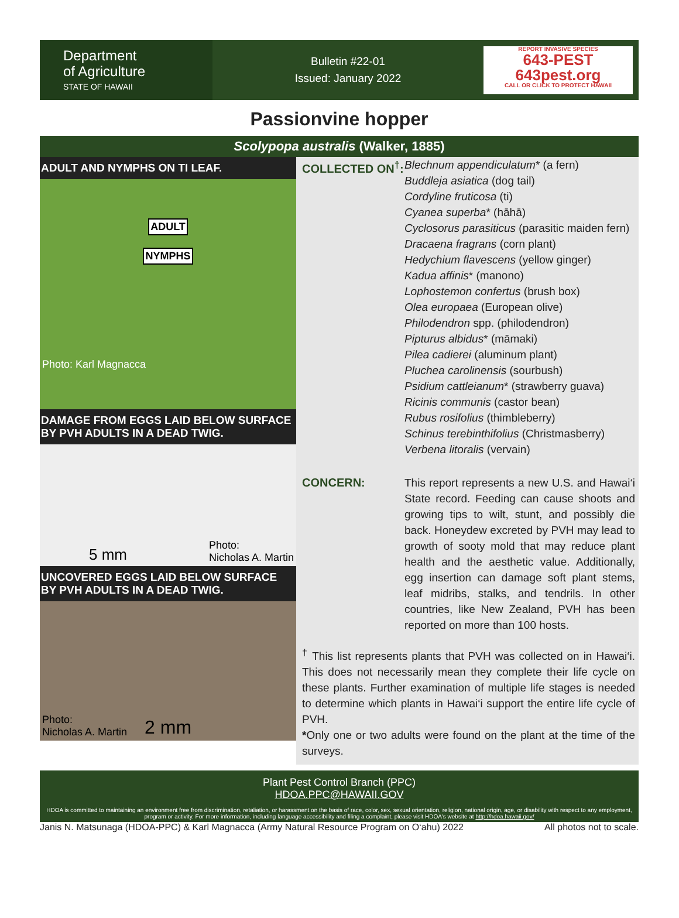Department
of Agriculture
STATE OF HAWAII
Bulletin #22-01
Issued: January 2022
REPORT INVASIVE SPECIES
643-PEST
643pest.org
CALL OR CLICK TO PROTECT HAWAII
Passionvine hopper
Scolypopa australis (Walker, 1885)
ADULT AND NYMPHS ON TI LEAF.
ADULT
NYMPHS
Photo: Karl Magnacca
DAMAGE FROM EGGS LAID BELOW SURFACE BY PVH ADULTS IN A DEAD TWIG.
5 mm Photo:
Nicholas A. Martin
UNCOVERED EGGS LAID BELOW SURFACE BY PVH ADULTS IN A DEAD TWIG.
Photo:
Nicholas A. Martin 2 mm
COLLECTED ON<sup>†</sup>: Blechnum appendiculatum* (a fern)
Buddleja asiatica (dog tail)
Cordyline fruticosa (ti)
Cyanea superba* (hāhā)
Cyclosorus parasiticus (parasitic maiden fern)
Dracaena fragrans (corn plant)
Hedychium flavescens (yellow ginger)
Kadua affinis* (manono)
Lophostemon confertus (brush box)
Olea europaea (European olive)
Philodendron spp. (philodendron)
Pipturus albidus* (māmaki)
Pilea cadierei (aluminum plant)
Pluchea carolinensis (sourbush)
Psidium cattleianum* (strawberry guava)
Ricinis communis (castor bean)
Rubus rosifolius (thimbleberry)
Schinus terebinthifolius (Christmasberry)
Verbena litoralis (vervain)
CONCERN: This report represents a new U.S. and Hawai‘i State record. Feeding can cause shoots and growing tips to wilt, stunt, and possibly die back. Honeydew excreted by PVH may lead to growth of sooty mold that may reduce plant health and the aesthetic value. Additionally, egg insertion can damage soft plant stems, leaf midribs, stalks, and tendrils. In other countries, like New Zealand, PVH has been reported on more than 100 hosts.
<sup>†</sup> This list represents plants that PVH was collected on in Hawai‘i. This does not necessarily mean they complete their life cycle on these plants. Further examination of multiple life stages is needed to determine which plants in Hawai‘i support the entire life cycle of PVH.
*Only one or two adults were found on the plant at the time of the surveys.
Plant Pest Control Branch (PPC)
HDOA.PPC@HAWAII.GOV
HDOA is committed to maintaining an environment free from discrimination, retaliation, or harassment on the basis of race, color, sex, sexual orientation, religion, national origin, age, or disability with respect to any employment, program or activity. For more information, including language accessibility and filing a complaint, please visit HDOA's website at http://hdoa.hawaii.gov/
Janis N. Matsunaga (HDOA-PPC) & Karl Magnacca (Army Natural Resource Program on O‘ahu) 2022 All photos not to scale.